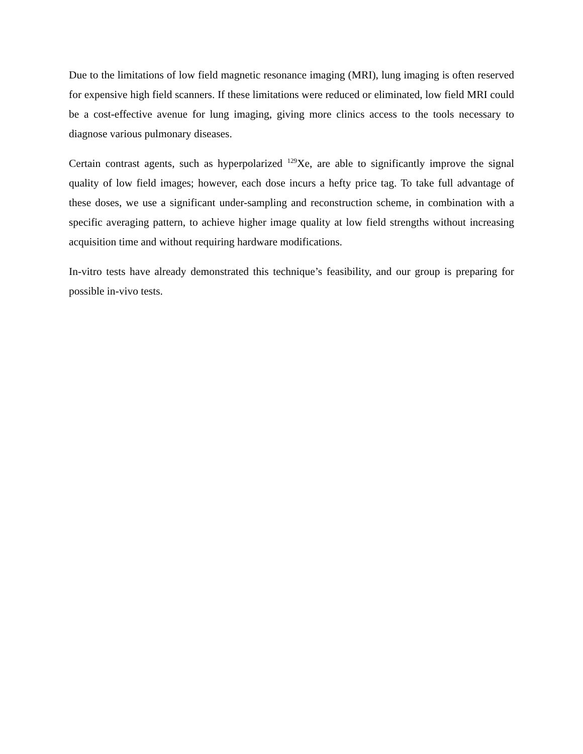Due to the limitations of low field magnetic resonance imaging (MRI), lung imaging is often reserved for expensive high field scanners. If these limitations were reduced or eliminated, low field MRI could be a cost-effective avenue for lung imaging, giving more clinics access to the tools necessary to diagnose various pulmonary diseases.
Certain contrast agents, such as hyperpolarized <sup>129</sup>Xe, are able to significantly improve the signal quality of low field images; however, each dose incurs a hefty price tag. To take full advantage of these doses, we use a significant under-sampling and reconstruction scheme, in combination with a specific averaging pattern, to achieve higher image quality at low field strengths without increasing acquisition time and without requiring hardware modifications.
In-vitro tests have already demonstrated this technique’s feasibility, and our group is preparing for possible in-vivo tests.